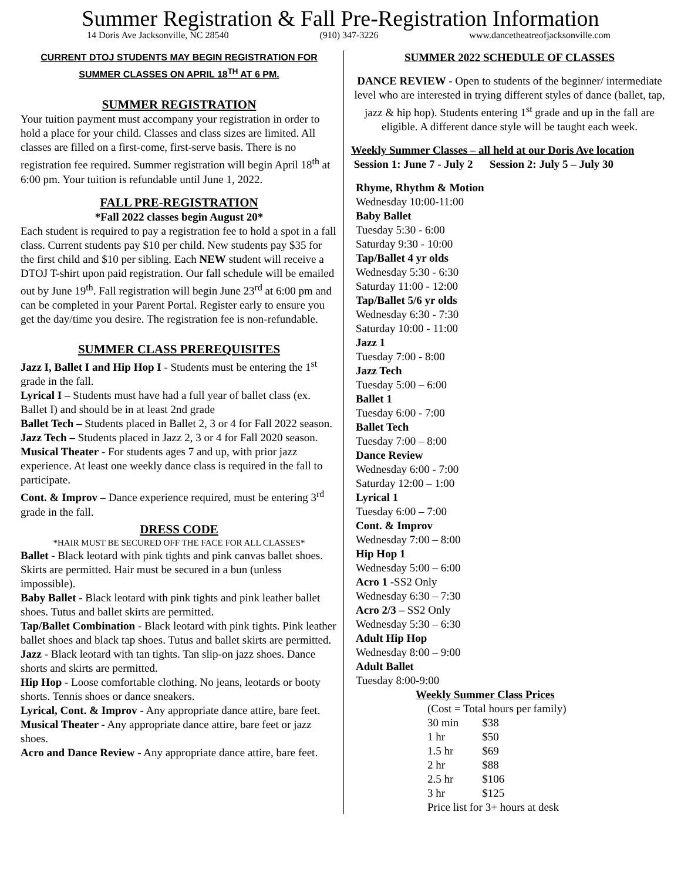Summer Registration & Fall Pre-Registration Information
14 Doris Ave Jacksonville, NC 28540 (910) 347-3226 www.dancetheatreofjacksonville.com
CURRENT DTOJ STUDENTS MAY BEGIN REGISTRATION FOR SUMMER CLASSES ON APRIL 18<sup>TH</sup> AT 6 PM.
SUMMER REGISTRATION
Your tuition payment must accompany your registration in order to hold a place for your child. Classes and class sizes are limited. All classes are filled on a first-come, first-serve basis. There is no registration fee required. Summer registration will begin April 18<sup>th</sup> at 6:00 pm. Your tuition is refundable until June 1, 2022.
FALL PRE-REGISTRATION
*Fall 2022 classes begin August 20*
Each student is required to pay a registration fee to hold a spot in a fall class. Current students pay $10 per child. New students pay $35 for the first child and $10 per sibling. Each NEW student will receive a DTOJ T-shirt upon paid registration. Our fall schedule will be emailed out by June 19<sup>th</sup>. Fall registration will begin June 23<sup>rd</sup> at 6:00 pm and can be completed in your Parent Portal. Register early to ensure you get the day/time you desire. The registration fee is non-refundable.
SUMMER CLASS PREREQUISITES
Jazz I, Ballet I and Hip Hop I - Students must be entering the 1<sup>st</sup> grade in the fall.
Lyrical I – Students must have had a full year of ballet class (ex. Ballet I) and should be in at least 2nd grade
Ballet Tech – Students placed in Ballet 2, 3 or 4 for Fall 2022 season.
Jazz Tech – Students placed in Jazz 2, 3 or 4 for Fall 2020 season.
Musical Theater - For students ages 7 and up, with prior jazz experience. At least one weekly dance class is required in the fall to participate.
Cont. & Improv – Dance experience required, must be entering 3<sup>rd</sup> grade in the fall.
DRESS CODE
*HAIR MUST BE SECURED OFF THE FACE FOR ALL CLASSES*
Ballet - Black leotard with pink tights and pink canvas ballet shoes. Skirts are permitted. Hair must be secured in a bun (unless impossible).
Baby Ballet - Black leotard with pink tights and pink leather ballet shoes. Tutus and ballet skirts are permitted.
Tap/Ballet Combination - Black leotard with pink tights. Pink leather ballet shoes and black tap shoes. Tutus and ballet skirts are permitted.
Jazz - Black leotard with tan tights. Tan slip-on jazz shoes. Dance shorts and skirts are permitted.
Hip Hop - Loose comfortable clothing. No jeans, leotards or booty shorts. Tennis shoes or dance sneakers.
Lyrical, Cont. & Improv - Any appropriate dance attire, bare feet.
Musical Theater - Any appropriate dance attire, bare feet or jazz shoes.
Acro and Dance Review - Any appropriate dance attire, bare feet.
SUMMER 2022 SCHEDULE OF CLASSES
DANCE REVIEW - Open to students of the beginner/ intermediate level who are interested in trying different styles of dance (ballet, tap, jazz & hip hop). Students entering 1<sup>st</sup> grade and up in the fall are eligible. A different dance style will be taught each week.
Weekly Summer Classes – all held at our Doris Ave location
Session 1: June 7 - July 2 Session 2: July 5 – July 30
Rhyme, Rhythm & Motion
Wednesday 10:00-11:00
Baby Ballet
Tuesday 5:30 - 6:00
Saturday 9:30 - 10:00
Tap/Ballet 4 yr olds
Wednesday 5:30 - 6:30
Saturday 11:00 - 12:00
Tap/Ballet 5/6 yr olds
Wednesday 6:30 - 7:30
Saturday 10:00 - 11:00
Jazz 1
Tuesday 7:00 - 8:00
Jazz Tech
Tuesday 5:00 – 6:00
Ballet 1
Tuesday 6:00 - 7:00
Ballet Tech
Tuesday 7:00 – 8:00
Dance Review
Wednesday 6:00 - 7:00
Saturday 12:00 – 1:00
Lyrical 1
Tuesday 6:00 – 7:00
Cont. & Improv
Wednesday 7:00 – 8:00
Hip Hop 1
Wednesday 5:00 – 6:00
Acro 1 -SS2 Only
Wednesday 6:30 – 7:30
Acro 2/3 – SS2 Only
Wednesday 5:30 – 6:30
Adult Hip Hop
Wednesday 8:00 – 9:00
Adult Ballet
Tuesday 8:00-9:00
Weekly Summer Class Prices
(Cost = Total hours per family)
| 30 min | $38 |
| 1 hr | $50 |
| 1.5 hr | $69 |
| 2 hr | $88 |
| 2.5 hr | $106 |
| 3 hr | $125 |
Price list for 3+ hours at desk